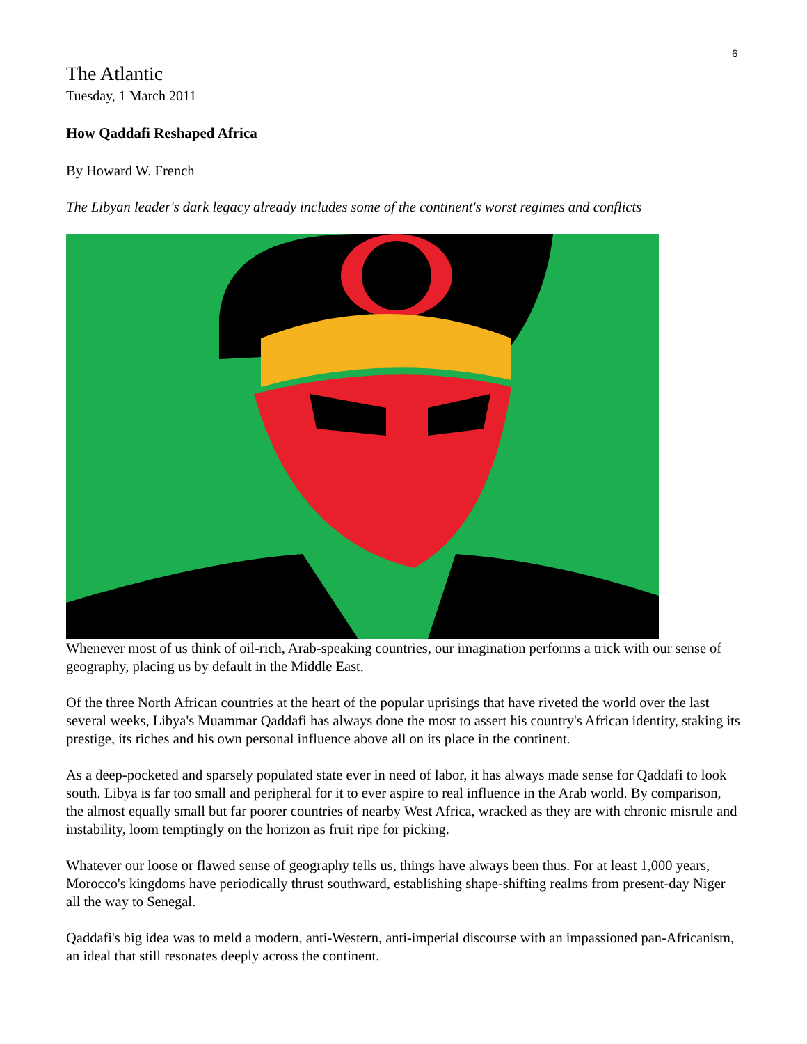6
The Atlantic
Tuesday, 1 March 2011
How Qaddafi Reshaped Africa
By Howard W. French
The Libyan leader's dark legacy already includes some of the continent's worst regimes and conflicts
Whenever most of us think of oil-rich, Arab-speaking countries, our imagination performs a trick with our sense of geography, placing us by default in the Middle East.
Of the three North African countries at the heart of the popular uprisings that have riveted the world over the last several weeks, Libya's Muammar Qaddafi has always done the most to assert his country's African identity, staking its prestige, its riches and his own personal influence above all on its place in the continent.
As a deep-pocketed and sparsely populated state ever in need of labor, it has always made sense for Qaddafi to look south. Libya is far too small and peripheral for it to ever aspire to real influence in the Arab world. By comparison, the almost equally small but far poorer countries of nearby West Africa, wracked as they are with chronic misrule and instability, loom temptingly on the horizon as fruit ripe for picking.
Whatever our loose or flawed sense of geography tells us, things have always been thus. For at least 1,000 years, Morocco's kingdoms have periodically thrust southward, establishing shape-shifting realms from present-day Niger all the way to Senegal.
Qaddafi's big idea was to meld a modern, anti-Western, anti-imperial discourse with an impassioned pan-Africanism, an ideal that still resonates deeply across the continent.